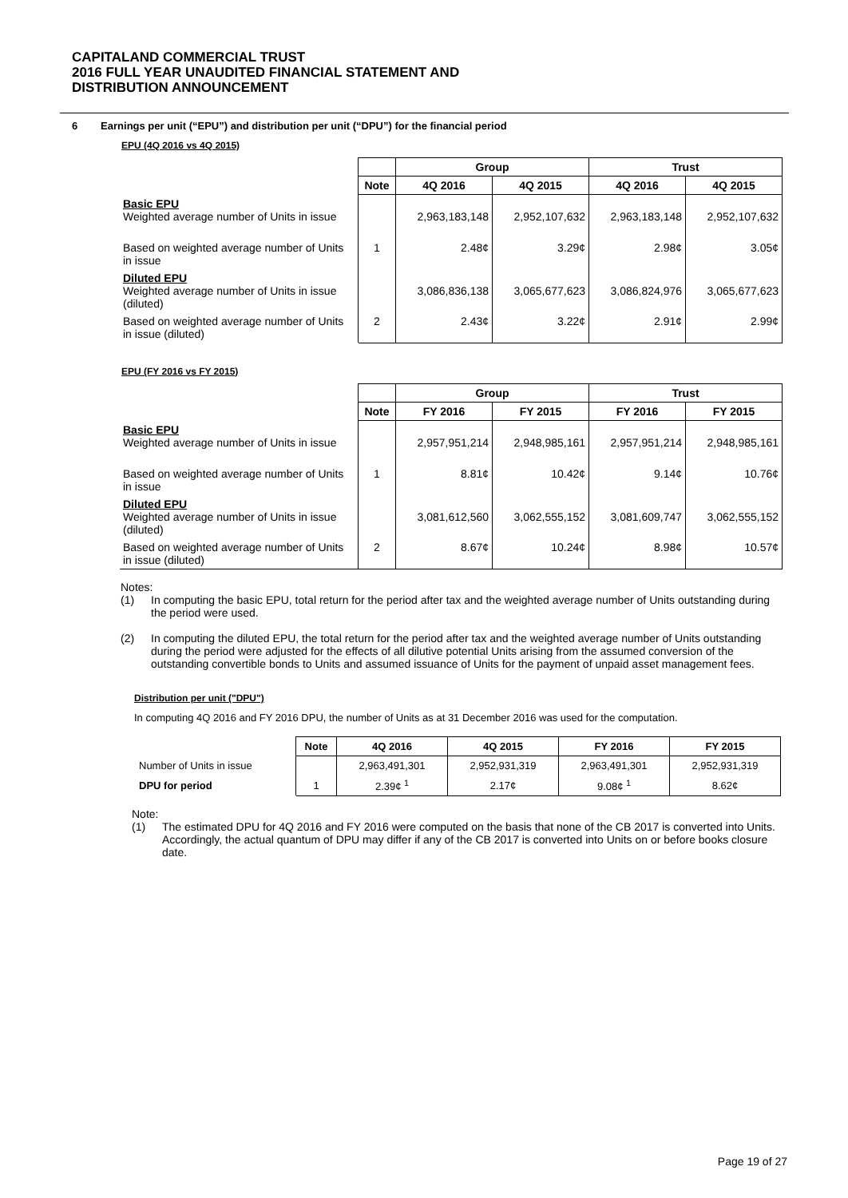CAPITALAND COMMERCIAL TRUST
2016 FULL YEAR UNAUDITED FINANCIAL STATEMENT AND
DISTRIBUTION ANNOUNCEMENT
6 Earnings per unit (“EPU”) and distribution per unit (“DPU”) for the financial period
EPU (4Q 2016 vs 4Q 2015)
| | | Group | | Trust | |
| | Note | 4Q 2016 | 4Q 2015 | 4Q 2016 | 4Q 2015 |
| Basic EPU Weighted average number of Units in issue | | 2,963,183,148 | 2,952,107,632 | 2,963,183,148 | 2,952,107,632 |
| Based on weighted average number of Units in issue | 1 | 2.48¢ | 3.29¢ | 2.98¢ | 3.05¢ |
| Diluted EPU Weighted average number of Units in issue (diluted) | | 3,086,836,138 | 3,065,677,623 | 3,086,824,976 | 3,065,677,623 |
| Based on weighted average number of Units in issue (diluted) | 2 | 2.43¢ | 3.22¢ | 2.91¢ | 2.99¢ |
EPU (FY 2016 vs FY 2015)
| | | Group | | Trust | |
| | Note | FY 2016 | FY 2015 | FY 2016 | FY 2015 |
| Basic EPU Weighted average number of Units in issue | | 2,957,951,214 | 2,948,985,161 | 2,957,951,214 | 2,948,985,161 |
| Based on weighted average number of Units in issue | 1 | 8.81¢ | 10.42¢ | 9.14¢ | 10.76¢ |
| Diluted EPU Weighted average number of Units in issue (diluted) | | 3,081,612,560 | 3,062,555,152 | 3,081,609,747 | 3,062,555,152 |
| Based on weighted average number of Units in issue (diluted) | 2 | 8.67¢ | 10.24¢ | 8.98¢ | 10.57¢ |
Notes:
(1) In computing the basic EPU, total return for the period after tax and the weighted average number of Units outstanding during the period were used.
(2) In computing the diluted EPU, the total return for the period after tax and the weighted average number of Units outstanding during the period were adjusted for the effects of all dilutive potential Units arising from the assumed conversion of the outstanding convertible bonds to Units and assumed issuance of Units for the payment of unpaid asset management fees.
Distribution per unit ("DPU")
In computing 4Q 2016 and FY 2016 DPU, the number of Units as at 31 December 2016 was used for the computation.
| | Note | 4Q 2016 | 4Q 2015 | FY 2016 | FY 2015 |
| Number of Units in issue | | 2,963,491,301 | 2,952,931,319 | 2,963,491,301 | 2,952,931,319 |
| DPU for period | 1 | 2.39¢ <sup>1</sup> | 2.17¢ | 9.08¢ <sup>1</sup> | 8.62¢ |
Note:
(1) The estimated DPU for 4Q 2016 and FY 2016 were computed on the basis that none of the CB 2017 is converted into Units. Accordingly, the actual quantum of DPU may differ if any of the CB 2017 is converted into Units on or before books closure date.
Page 19 of 27